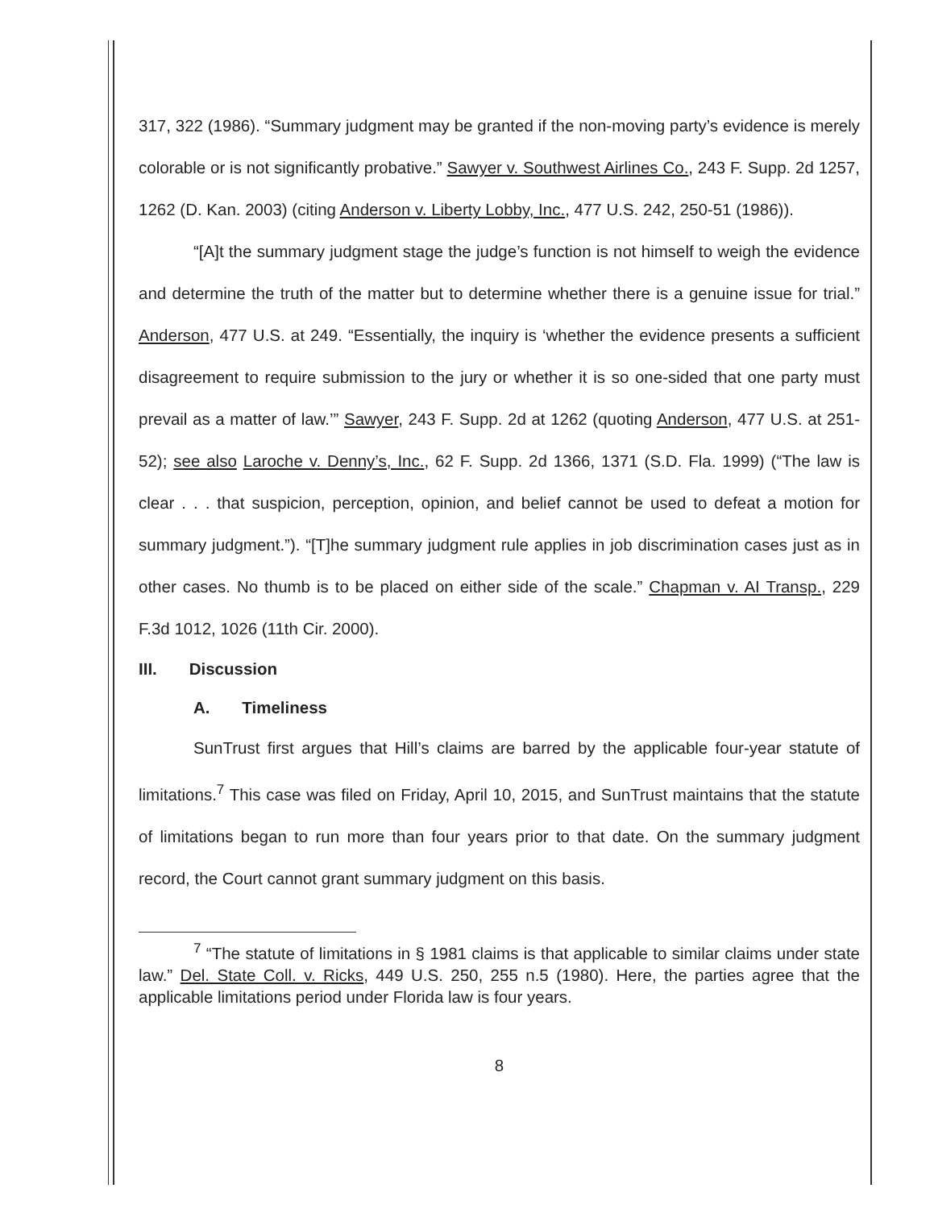317, 322 (1986). “Summary judgment may be granted if the non-moving party’s evidence is merely colorable or is not significantly probative.” Sawyer v. Southwest Airlines Co., 243 F. Supp. 2d 1257, 1262 (D. Kan. 2003) (citing Anderson v. Liberty Lobby, Inc., 477 U.S. 242, 250-51 (1986)).
“[A]t the summary judgment stage the judge’s function is not himself to weigh the evidence and determine the truth of the matter but to determine whether there is a genuine issue for trial.” Anderson, 477 U.S. at 249. “Essentially, the inquiry is ‘whether the evidence presents a sufficient disagreement to require submission to the jury or whether it is so one-sided that one party must prevail as a matter of law.’” Sawyer, 243 F. Supp. 2d at 1262 (quoting Anderson, 477 U.S. at 251-52); see also Laroche v. Denny’s, Inc., 62 F. Supp. 2d 1366, 1371 (S.D. Fla. 1999) (“The law is clear . . . that suspicion, perception, opinion, and belief cannot be used to defeat a motion for summary judgment.”). “[T]he summary judgment rule applies in job discrimination cases just as in other cases. No thumb is to be placed on either side of the scale.” Chapman v. AI Transp., 229 F.3d 1012, 1026 (11th Cir. 2000).
III. Discussion
A. Timeliness
SunTrust first argues that Hill’s claims are barred by the applicable four-year statute of limitations.<sup>7</sup> This case was filed on Friday, April 10, 2015, and SunTrust maintains that the statute of limitations began to run more than four years prior to that date. On the summary judgment record, the Court cannot grant summary judgment on this basis.
<sup>7</sup> “The statute of limitations in § 1981 claims is that applicable to similar claims under state law.” Del. State Coll. v. Ricks, 449 U.S. 250, 255 n.5 (1980). Here, the parties agree that the applicable limitations period under Florida law is four years.
8